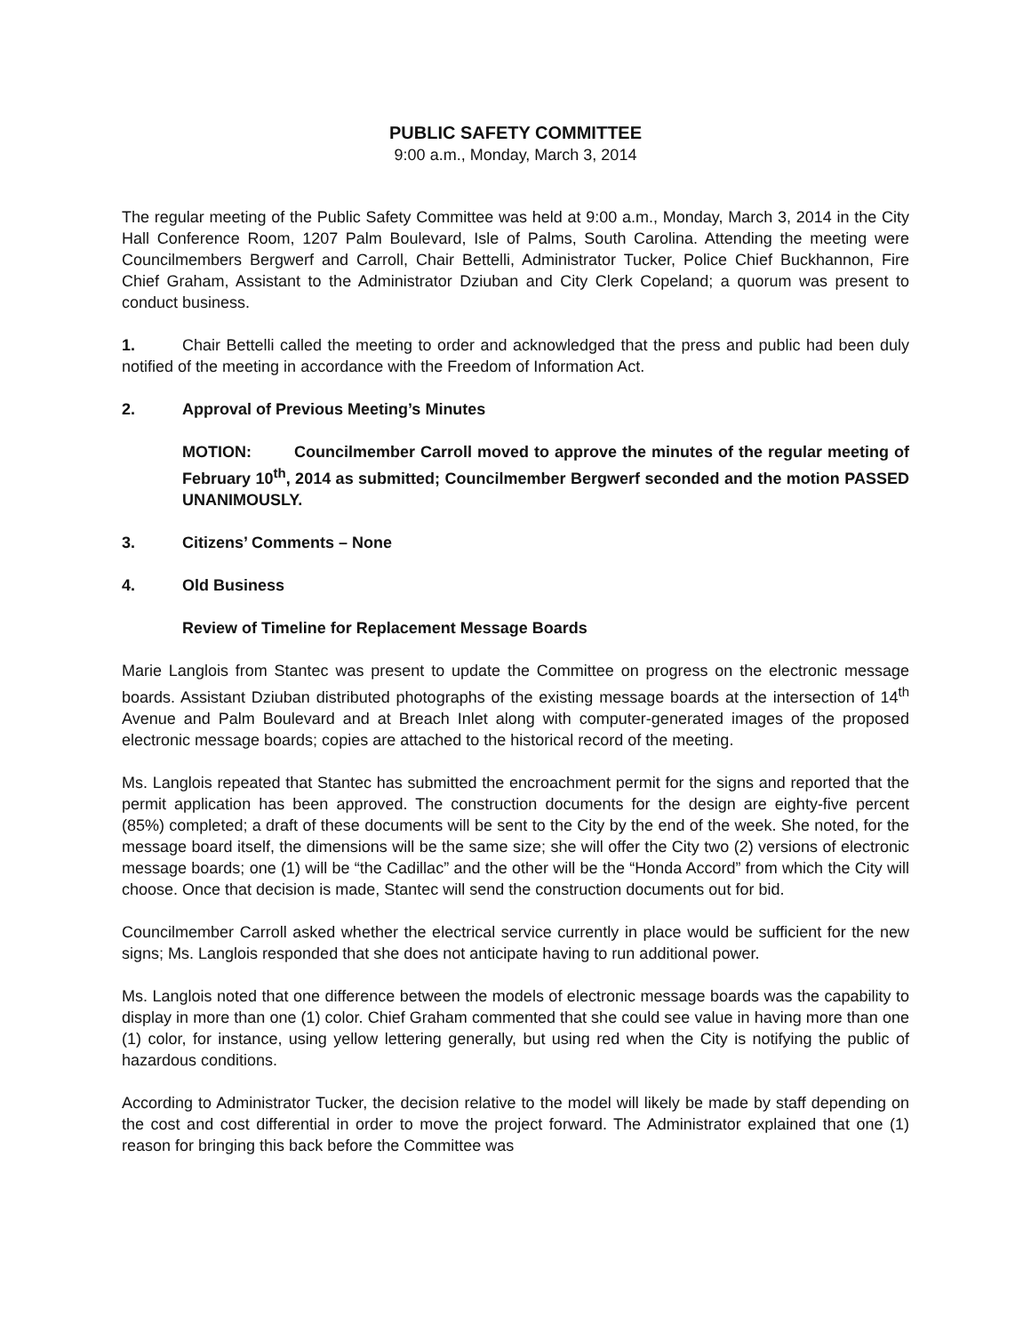PUBLIC SAFETY COMMITTEE
9:00 a.m., Monday, March 3, 2014
The regular meeting of the Public Safety Committee was held at 9:00 a.m., Monday, March 3, 2014 in the City Hall Conference Room, 1207 Palm Boulevard, Isle of Palms, South Carolina. Attending the meeting were Councilmembers Bergwerf and Carroll, Chair Bettelli, Administrator Tucker, Police Chief Buckhannon, Fire Chief Graham, Assistant to the Administrator Dziuban and City Clerk Copeland; a quorum was present to conduct business.
1. Chair Bettelli called the meeting to order and acknowledged that the press and public had been duly notified of the meeting in accordance with the Freedom of Information Act.
2. Approval of Previous Meeting’s Minutes
MOTION: Councilmember Carroll moved to approve the minutes of the regular meeting of February 10<sup>th</sup>, 2014 as submitted; Councilmember Bergwerf seconded and the motion PASSED UNANIMOUSLY.
3. Citizens’ Comments – None
4. Old Business
Review of Timeline for Replacement Message Boards
Marie Langlois from Stantec was present to update the Committee on progress on the electronic message boards. Assistant Dziuban distributed photographs of the existing message boards at the intersection of 14<sup>th</sup> Avenue and Palm Boulevard and at Breach Inlet along with computer-generated images of the proposed electronic message boards; copies are attached to the historical record of the meeting.
Ms. Langlois repeated that Stantec has submitted the encroachment permit for the signs and reported that the permit application has been approved. The construction documents for the design are eighty-five percent (85%) completed; a draft of these documents will be sent to the City by the end of the week. She noted, for the message board itself, the dimensions will be the same size; she will offer the City two (2) versions of electronic message boards; one (1) will be “the Cadillac” and the other will be the “Honda Accord” from which the City will choose. Once that decision is made, Stantec will send the construction documents out for bid.
Councilmember Carroll asked whether the electrical service currently in place would be sufficient for the new signs; Ms. Langlois responded that she does not anticipate having to run additional power.
Ms. Langlois noted that one difference between the models of electronic message boards was the capability to display in more than one (1) color. Chief Graham commented that she could see value in having more than one (1) color, for instance, using yellow lettering generally, but using red when the City is notifying the public of hazardous conditions.
According to Administrator Tucker, the decision relative to the model will likely be made by staff depending on the cost and cost differential in order to move the project forward. The Administrator explained that one (1) reason for bringing this back before the Committee was